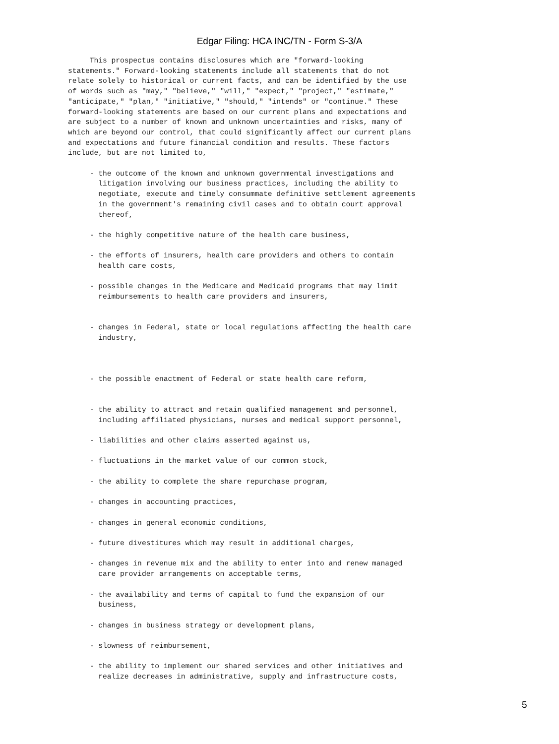Edgar Filing: HCA INC/TN - Form S-3/A
     This prospectus contains disclosures which are "forward-looking
statements." Forward-looking statements include all statements that do not
relate solely to historical or current facts, and can be identified by the use
of words such as "may," "believe," "will," "expect," "project," "estimate,"
"anticipate," "plan," "initiative," "should," "intends" or "continue." These
forward-looking statements are based on our current plans and expectations and
are subject to a number of known and unknown uncertainties and risks, many of
which are beyond our control, that could significantly affect our current plans
and expectations and future financial condition and results. These factors
include, but are not limited to,

     - the outcome of the known and unknown governmental investigations and
       litigation involving our business practices, including the ability to
       negotiate, execute and timely consummate definitive settlement agreements
       in the government's remaining civil cases and to obtain court approval
       thereof,

     - the highly competitive nature of the health care business,

     - the efforts of insurers, health care providers and others to contain
       health care costs,

     - possible changes in the Medicare and Medicaid programs that may limit
       reimbursements to health care providers and insurers,


     - changes in Federal, state or local regulations affecting the health care
       industry,



     - the possible enactment of Federal or state health care reform,


     - the ability to attract and retain qualified management and personnel,
       including affiliated physicians, nurses and medical support personnel,

     - liabilities and other claims asserted against us,

     - fluctuations in the market value of our common stock,

     - the ability to complete the share repurchase program,

     - changes in accounting practices,

     - changes in general economic conditions,

     - future divestitures which may result in additional charges,

     - changes in revenue mix and the ability to enter into and renew managed
       care provider arrangements on acceptable terms,

     - the availability and terms of capital to fund the expansion of our
       business,

     - changes in business strategy or development plans,

     - slowness of reimbursement,

     - the ability to implement our shared services and other initiatives and
       realize decreases in administrative, supply and infrastructure costs,
5